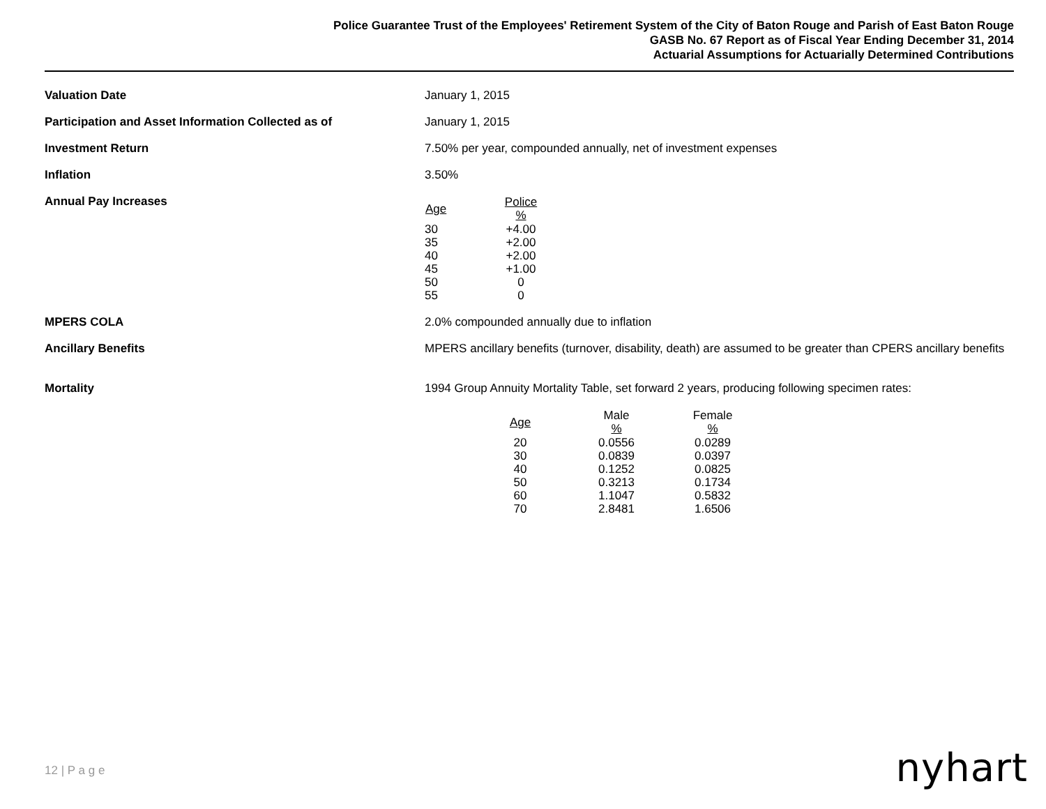Police Guarantee Trust of the Employees' Retirement System of the City of Baton Rouge and Parish of East Baton Rouge
GASB No. 67 Report as of Fiscal Year Ending December 31, 2014
Actuarial Assumptions for Actuarially Determined Contributions
Valuation Date January 1, 2015
Participation and Asset Information Collected as of January 1, 2015
Investment Return 7.50% per year, compounded annually, net of investment expenses
Inflation 3.50%
Annual Pay Increases
| Age | Police % |
| --- | --- |
| 30 | +4.00 |
| 35 | +2.00 |
| 40 | +2.00 |
| 45 | +1.00 |
| 50 | 0 |
| 55 | 0 |
MPERS COLA 2.0% compounded annually due to inflation
Ancillary Benefits MPERS ancillary benefits (turnover, disability, death) are assumed to be greater than CPERS ancillary benefits
Mortality 1994 Group Annuity Mortality Table, set forward 2 years, producing following specimen rates:
| Age | Male % | Female % |
| --- | --- | --- |
| 20 | 0.0556 | 0.0289 |
| 30 | 0.0839 | 0.0397 |
| 40 | 0.1252 | 0.0825 |
| 50 | 0.3213 | 0.1734 |
| 60 | 1.1047 | 0.5832 |
| 70 | 2.8481 | 1.6506 |
12 | P a g e nyhart